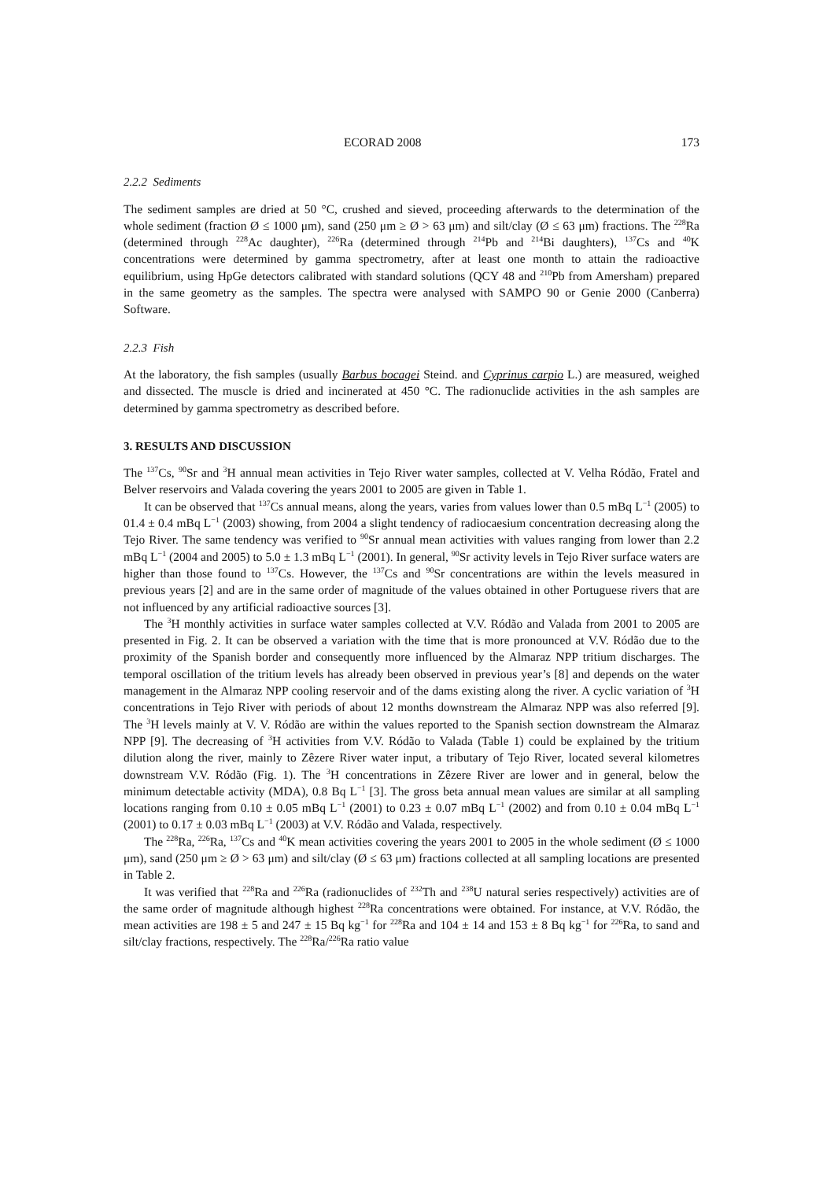ECORAD 2008 173
2.2.2 Sediments
The sediment samples are dried at 50 °C, crushed and sieved, proceeding afterwards to the determination of the whole sediment (fraction Ø ≤ 1000 μm), sand (250 μm ≥ Ø > 63 μm) and silt/clay (Ø ≤ 63 μm) fractions. The <sup>228</sup>Ra (determined through <sup>228</sup>Ac daughter), <sup>226</sup>Ra (determined through <sup>214</sup>Pb and <sup>214</sup>Bi daughters), <sup>137</sup>Cs and <sup>40</sup>K concentrations were determined by gamma spectrometry, after at least one month to attain the radioactive equilibrium, using HpGe detectors calibrated with standard solutions (QCY 48 and <sup>210</sup>Pb from Amersham) prepared in the same geometry as the samples. The spectra were analysed with SAMPO 90 or Genie 2000 (Canberra) Software.
2.2.3 Fish
At the laboratory, the fish samples (usually Barbus bocagei Steind. and Cyprinus carpio L.) are measured, weighed and dissected. The muscle is dried and incinerated at 450 °C. The radionuclide activities in the ash samples are determined by gamma spectrometry as described before.
3. RESULTS AND DISCUSSION
The <sup>137</sup>Cs, <sup>90</sup>Sr and <sup>3</sup>H annual mean activities in Tejo River water samples, collected at V. Velha Ródão, Fratel and Belver reservoirs and Valada covering the years 2001 to 2005 are given in Table 1.
It can be observed that <sup>137</sup>Cs annual means, along the years, varies from values lower than 0.5 mBq L<sup>−1</sup> (2005) to 01.4 ± 0.4 mBq L<sup>−1</sup> (2003) showing, from 2004 a slight tendency of radiocaesium concentration decreasing along the Tejo River. The same tendency was verified to <sup>90</sup>Sr annual mean activities with values ranging from lower than 2.2 mBq L<sup>−1</sup> (2004 and 2005) to 5.0 ± 1.3 mBq L<sup>−1</sup> (2001). In general, <sup>90</sup>Sr activity levels in Tejo River surface waters are higher than those found to <sup>137</sup>Cs. However, the <sup>137</sup>Cs and <sup>90</sup>Sr concentrations are within the levels measured in previous years [2] and are in the same order of magnitude of the values obtained in other Portuguese rivers that are not influenced by any artificial radioactive sources [3].
The <sup>3</sup>H monthly activities in surface water samples collected at V.V. Ródão and Valada from 2001 to 2005 are presented in Fig. 2. It can be observed a variation with the time that is more pronounced at V.V. Ródão due to the proximity of the Spanish border and consequently more influenced by the Almaraz NPP tritium discharges. The temporal oscillation of the tritium levels has already been observed in previous year’s [8] and depends on the water management in the Almaraz NPP cooling reservoir and of the dams existing along the river. A cyclic variation of <sup>3</sup>H concentrations in Tejo River with periods of about 12 months downstream the Almaraz NPP was also referred [9]. The <sup>3</sup>H levels mainly at V. V. Ródão are within the values reported to the Spanish section downstream the Almaraz NPP [9]. The decreasing of <sup>3</sup>H activities from V.V. Ródão to Valada (Table 1) could be explained by the tritium dilution along the river, mainly to Zêzere River water input, a tributary of Tejo River, located several kilometres downstream V.V. Ródão (Fig. 1). The <sup>3</sup>H concentrations in Zêzere River are lower and in general, below the minimum detectable activity (MDA), 0.8 Bq L<sup>−1</sup> [3]. The gross beta annual mean values are similar at all sampling locations ranging from 0.10 ± 0.05 mBq L<sup>−1</sup> (2001) to 0.23 ± 0.07 mBq L<sup>−1</sup> (2002) and from 0.10 ± 0.04 mBq L<sup>−1</sup> (2001) to 0.17 ± 0.03 mBq L<sup>−1</sup> (2003) at V.V. Ródão and Valada, respectively.
The <sup>228</sup>Ra, <sup>226</sup>Ra, <sup>137</sup>Cs and <sup>40</sup>K mean activities covering the years 2001 to 2005 in the whole sediment (Ø ≤ 1000 μm), sand (250 μm ≥ Ø > 63 μm) and silt/clay (Ø ≤ 63 μm) fractions collected at all sampling locations are presented in Table 2.
It was verified that <sup>228</sup>Ra and <sup>226</sup>Ra (radionuclides of <sup>232</sup>Th and <sup>238</sup>U natural series respectively) activities are of the same order of magnitude although highest <sup>228</sup>Ra concentrations were obtained. For instance, at V.V. Ródão, the mean activities are 198 ± 5 and 247 ± 15 Bq kg<sup>−1</sup> for <sup>228</sup>Ra and 104 ± 14 and 153 ± 8 Bq kg<sup>−1</sup> for <sup>226</sup>Ra, to sand and silt/clay fractions, respectively. The <sup>228</sup>Ra/<sup>226</sup>Ra ratio value